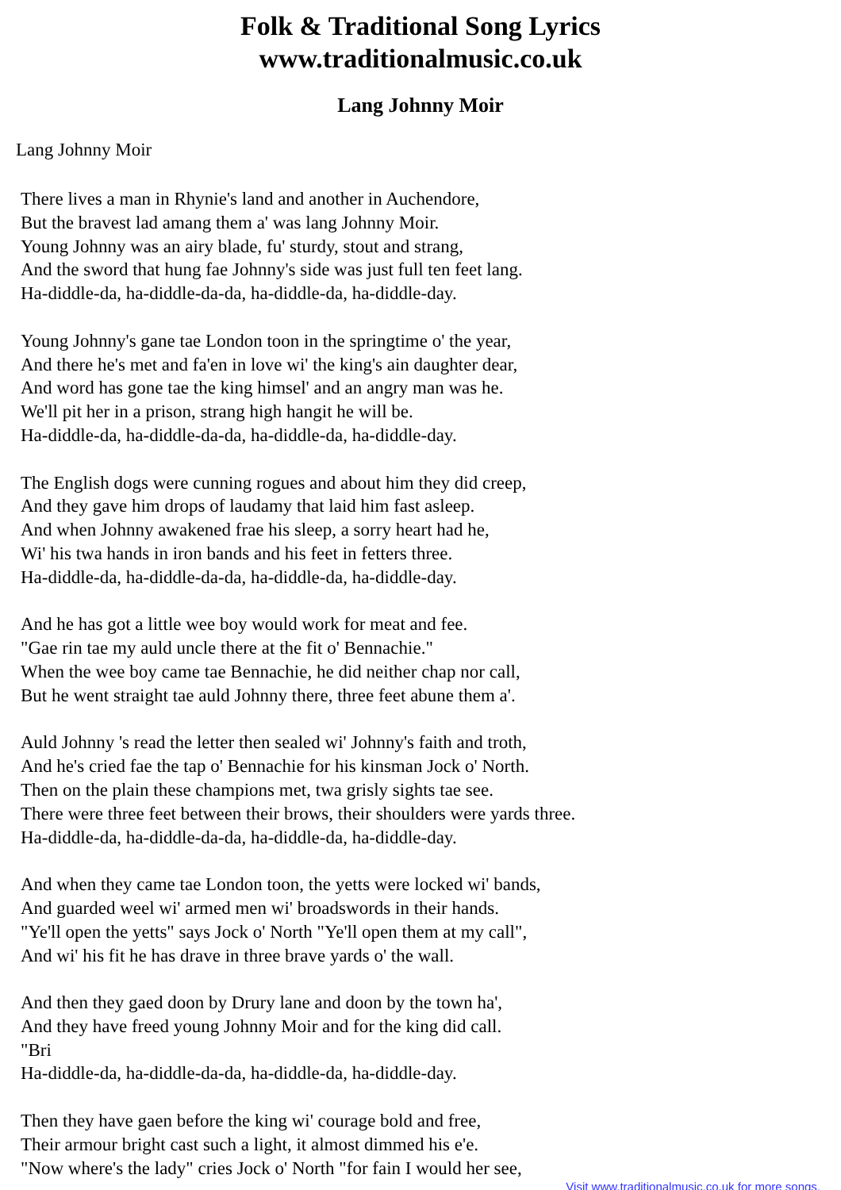Folk & Traditional Song Lyrics
www.traditionalmusic.co.uk
Lang Johnny Moir
Lang Johnny Moir
There lives a man in Rhynie's land and another in Auchendore,
But the bravest lad amang them a' was lang Johnny Moir.
Young Johnny was an airy blade, fu' sturdy, stout and strang,
And the sword that hung fae Johnny's side was just full ten feet lang.
Ha-diddle-da, ha-diddle-da-da, ha-diddle-da, ha-diddle-day.
Young Johnny's gane tae London toon in the springtime o' the year,
And there he's met and fa'en in love wi' the king's ain daughter dear,
And word has gone tae the king himsel' and an angry man was he.
We'll pit her in a prison, strang high hangit he will be.
Ha-diddle-da, ha-diddle-da-da, ha-diddle-da, ha-diddle-day.
The English dogs were cunning rogues and about him they did creep,
And they gave him drops of laudamy that laid him fast asleep.
And when Johnny awakened frae his sleep, a sorry heart had he,
Wi' his twa hands in iron bands and his feet in fetters three.
Ha-diddle-da, ha-diddle-da-da, ha-diddle-da, ha-diddle-day.
And he has got a little wee boy would work for meat and fee.
"Gae rin tae my auld uncle there at the fit o' Bennachie."
When the wee boy came tae Bennachie, he did neither chap nor call,
But he went straight tae auld Johnny there, three feet abune them a'.
Auld Johnny 's read the letter then sealed wi' Johnny's faith and troth,
And he's cried fae the tap o' Bennachie for his kinsman Jock o' North.
Then on the plain these champions met, twa grisly sights tae see.
There were three feet between their brows, their shoulders were yards three.
Ha-diddle-da, ha-diddle-da-da, ha-diddle-da, ha-diddle-day.
And when they came tae London toon, the yetts were locked wi' bands,
And guarded weel wi' armed men wi' broadswords in their hands.
"Ye'll open the yetts" says Jock o' North "Ye'll open them at my call",
And wi' his fit he has drave in three brave yards o' the wall.
And then they gaed doon by Drury lane and doon by the town ha',
And they have freed young Johnny Moir and for the king did call.
"Bri
Ha-diddle-da, ha-diddle-da-da, ha-diddle-da, ha-diddle-day.
Then they have gaen before the king wi' courage bold and free,
Their armour bright cast such a light, it almost dimmed his e'e.
"Now where's the lady" cries Jock o' North "for fain I would her see,
Visit www.traditionalmusic.co.uk for more songs.